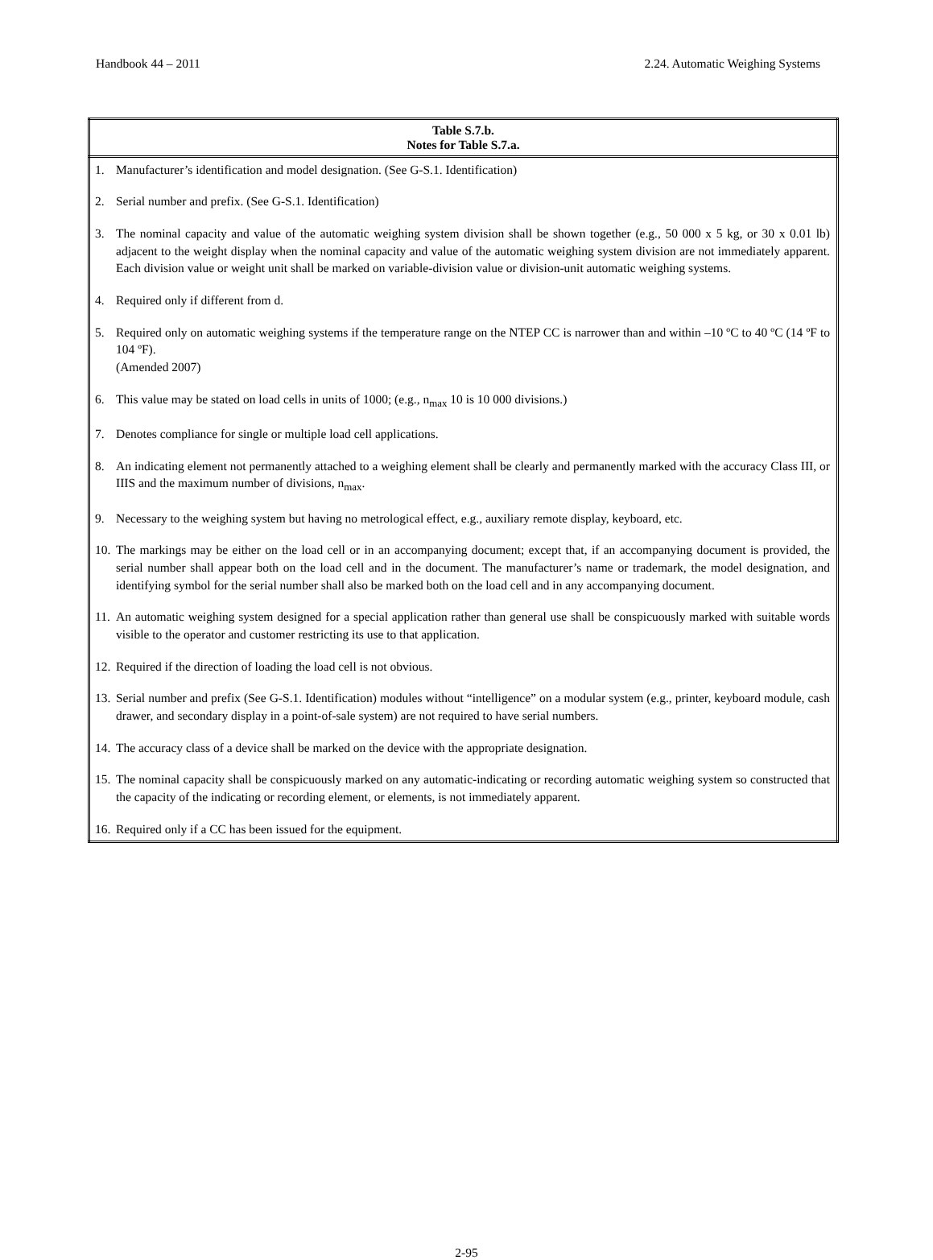Handbook 44 – 2011 2.24. Automatic Weighing Systems
| Table S.7.b. Notes for Table S.7.a. |
| --- |
| 1. Manufacturer’s identification and model designation. (See G-S.1. Identification) 2. Serial number and prefix. (See G-S.1. Identification) 3. The nominal capacity and value of the automatic weighing system division shall be shown together (e.g., 50 000 x 5 kg, or 30 x 0.01 lb) adjacent to the weight display when the nominal capacity and value of the automatic weighing system division are not immediately apparent. Each division value or weight unit shall be marked on variable-division value or division-unit automatic weighing systems. 4. Required only if different from d. 5. Required only on automatic weighing systems if the temperature range on the NTEP CC is narrower than and within –10 ºC to 40 ºC (14 ºF to 104 ºF). (Amended 2007) 6. This value may be stated on load cells in units of 1000; (e.g., n<sub>max</sub> 10 is 10 000 divisions.) 7. Denotes compliance for single or multiple load cell applications. 8. An indicating element not permanently attached to a weighing element shall be clearly and permanently marked with the accuracy Class III, or IIIS and the maximum number of divisions, n<sub>max</sub>. 9. Necessary to the weighing system but having no metrological effect, e.g., auxiliary remote display, keyboard, etc. 10. The markings may be either on the load cell or in an accompanying document; except that, if an accompanying document is provided, the serial number shall appear both on the load cell and in the document. The manufacturer’s name or trademark, the model designation, and identifying symbol for the serial number shall also be marked both on the load cell and in any accompanying document. 11. An automatic weighing system designed for a special application rather than general use shall be conspicuously marked with suitable words visible to the operator and customer restricting its use to that application. 12. Required if the direction of loading the load cell is not obvious. 13. Serial number and prefix (See G-S.1. Identification) modules without “intelligence” on a modular system (e.g., printer, keyboard module, cash drawer, and secondary display in a point-of-sale system) are not required to have serial numbers. 14. The accuracy class of a device shall be marked on the device with the appropriate designation. 15. The nominal capacity shall be conspicuously marked on any automatic-indicating or recording automatic weighing system so constructed that the capacity of the indicating or recording element, or elements, is not immediately apparent. 16. Required only if a CC has been issued for the equipment. |
2-95